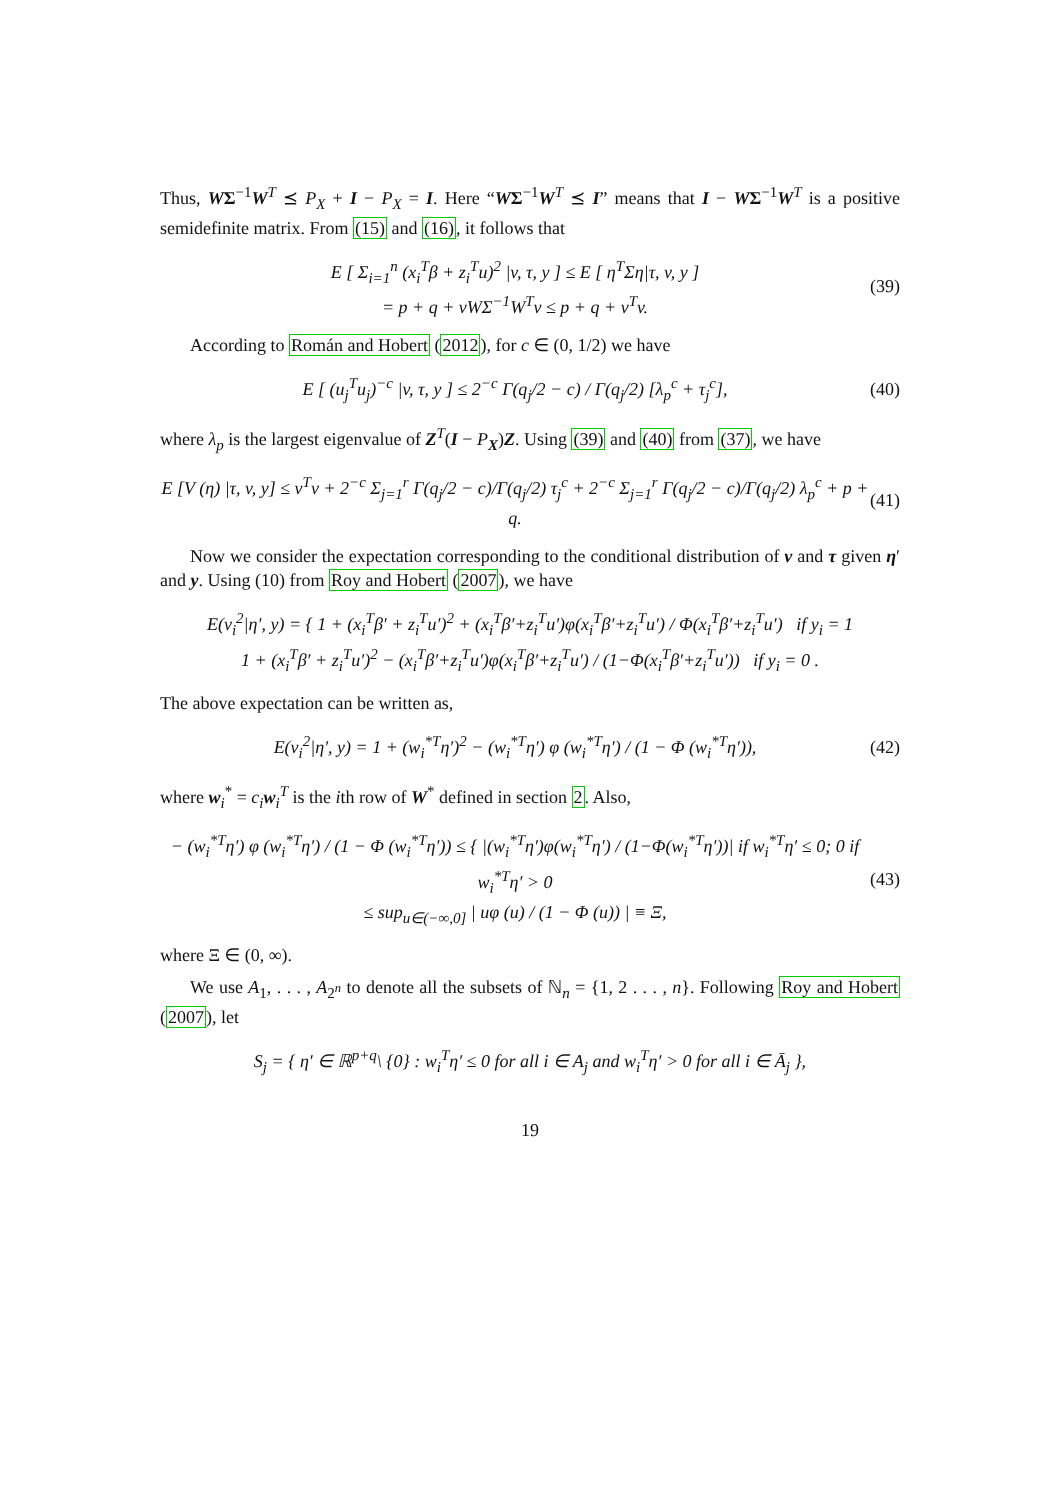Thus, WΣ<sup>−1</sup>W<sup>T</sup> ⪯ P<sub>X</sub> + I − P<sub>X</sub> = I. Here “WΣ<sup>−1</sup>W<sup>T</sup> ⪯ I” means that I − WΣ<sup>−1</sup>W<sup>T</sup> is a positive semidefinite matrix. From (15) and (16), it follows that
E [ Σ<sub>i=1</sub><sup>n</sup> (x<sub>i</sub><sup>T</sup>β + z<sub>i</sub><sup>T</sup>u)<sup>2</sup> |v, τ, y ] ≤ E [ η<sup>T</sup>Ση|τ, v, y ]
= p + q + vWΣ<sup>−1</sup>W<sup>T</sup>v ≤ p + q + v<sup>T</sup>v. (39)
According to Román and Hobert (2012), for c ∈ (0, 1/2) we have
E [ (u<sub>j</sub><sup>T</sup>u<sub>j</sub>)<sup>−c</sup> |v, τ, y ] ≤ 2<sup>−c</sup> Γ(q<sub>j</sub>/2 − c) / Γ(q<sub>j</sub>/2) [λ<sub>p</sub><sup>c</sup> + τ<sub>j</sub><sup>c</sup>], (40)
where λ<sub>p</sub> is the largest eigenvalue of Z<sup>T</sup>(I − P<sub>X</sub>)Z. Using (39) and (40) from (37), we have
E [V (η) |τ, v, y] ≤ v<sup>T</sup>v + 2<sup>−c</sup> Σ<sub>j=1</sub><sup>r</sup> Γ(q<sub>j</sub>/2 − c)/Γ(q<sub>j</sub>/2) τ<sub>j</sub><sup>c</sup> + 2<sup>−c</sup> Σ<sub>j=1</sub><sup>r</sup> Γ(q<sub>j</sub>/2 − c)/Γ(q<sub>j</sub>/2) λ<sub>p</sub><sup>c</sup> + p + q. (41)
Now we consider the expectation corresponding to the conditional distribution of v and τ given η′ and y. Using (10) from Roy and Hobert (2007), we have
E(v<sub>i</sub><sup>2</sup>|η′, y) = { 1 + (x<sub>i</sub><sup>T</sup>β′ + z<sub>i</sub><sup>T</sup>u′)<sup>2</sup> + (x<sub>i</sub><sup>T</sup>β′+z<sub>i</sub><sup>T</sup>u′)φ(x<sub>i</sub><sup>T</sup>β′+z<sub>i</sub><sup>T</sup>u′) / Φ(x<sub>i</sub><sup>T</sup>β′+z<sub>i</sub><sup>T</sup>u′) if y<sub>i</sub> = 1
1 + (x<sub>i</sub><sup>T</sup>β′ + z<sub>i</sub><sup>T</sup>u′)<sup>2</sup> − (x<sub>i</sub><sup>T</sup>β′+z<sub>i</sub><sup>T</sup>u′)φ(x<sub>i</sub><sup>T</sup>β′+z<sub>i</sub><sup>T</sup>u′) / (1−Φ(x<sub>i</sub><sup>T</sup>β′+z<sub>i</sub><sup>T</sup>u′)) if y<sub>i</sub> = 0 .
The above expectation can be written as,
E(v<sub>i</sub><sup>2</sup>|η′, y) = 1 + (w<sub>i</sub><sup>*T</sup>η′)<sup>2</sup> − (w<sub>i</sub><sup>*T</sup>η′) φ (w<sub>i</sub><sup>*T</sup>η′) / (1 − Φ (w<sub>i</sub><sup>*T</sup>η′)), (42)
where w<sub>i</sub><sup>*</sup> = c<sub>i</sub> w<sub>i</sub><sup>T</sup> is the ith row of W<sup>*</sup> defined in section 2. Also,
− (w<sub>i</sub><sup>*T</sup>η′) φ (w<sub>i</sub><sup>*T</sup>η′) / (1 − Φ (w<sub>i</sub><sup>*T</sup>η′)) ≤ { |(w<sub>i</sub><sup>*T</sup>η′)φ(w<sub>i</sub><sup>*T</sup>η′) / (1−Φ(w<sub>i</sub><sup>*T</sup>η′))| if w<sub>i</sub><sup>*T</sup>η′ ≤ 0; 0 if w<sub>i</sub><sup>*T</sup>η′ > 0
≤ sup<sub>u∈(−∞,0]</sub> | uφ (u) / (1 − Φ (u)) | ≡ Ξ, (43)
where Ξ ∈ (0, ∞).
We use A<sub>1</sub>, . . . , A<sub>2<sup>n</sup></sub> to denote all the subsets of ℕ<sub>n</sub> = {1, 2 . . . , n}. Following Roy and Hobert (2007), let
S<sub>j</sub> = { η′ ∈ ℝ<sup>p+q</sup>\ {0} : w<sub>i</sub><sup>T</sup>η′ ≤ 0 for all i ∈ A<sub>j</sub> and w<sub>i</sub><sup>T</sup>η′ > 0 for all i ∈ Ā<sub>j</sub> },
19